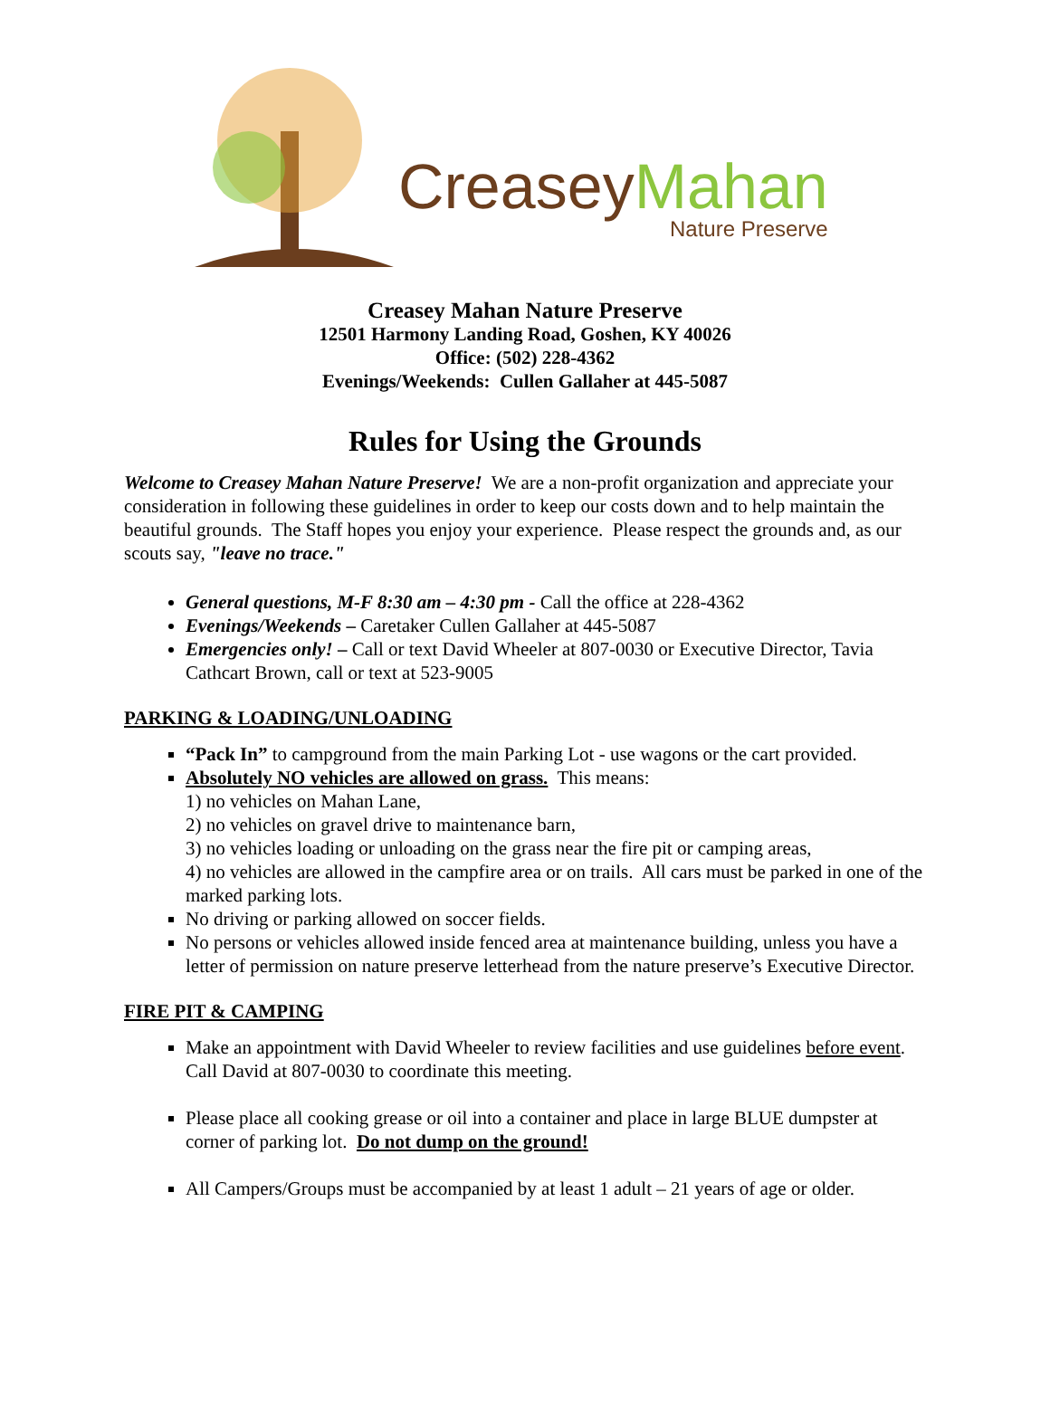Creasey Mahan
Nature Preserve
Creasey Mahan Nature Preserve
12501 Harmony Landing Road, Goshen, KY 40026
Office: (502) 228-4362
Evenings/Weekends: Cullen Gallaher at 445-5087
Rules for Using the Grounds
Welcome to Creasey Mahan Nature Preserve! We are a non-profit organization and appreciate your consideration in following these guidelines in order to keep our costs down and to help maintain the beautiful grounds. The Staff hopes you enjoy your experience. Please respect the grounds and, as our scouts say, "leave no trace."
General questions, M-F 8:30 am – 4:30 pm - Call the office at 228-4362
Evenings/Weekends – Caretaker Cullen Gallaher at 445-5087
Emergencies only! – Call or text David Wheeler at 807-0030 or Executive Director, Tavia Cathcart Brown, call or text at 523-9005
PARKING & LOADING/UNLOADING
“Pack In” to campground from the main Parking Lot - use wagons or the cart provided.
Absolutely NO vehicles are allowed on grass. This means:
1) no vehicles on Mahan Lane,
2) no vehicles on gravel drive to maintenance barn,
3) no vehicles loading or unloading on the grass near the fire pit or camping areas,
4) no vehicles are allowed in the campfire area or on trails. All cars must be parked in one of the marked parking lots.
No driving or parking allowed on soccer fields.
No persons or vehicles allowed inside fenced area at maintenance building, unless you have a letter of permission on nature preserve letterhead from the nature preserve’s Executive Director.
FIRE PIT & CAMPING
Make an appointment with David Wheeler to review facilities and use guidelines before event. Call David at 807-0030 to coordinate this meeting.
Please place all cooking grease or oil into a container and place in large BLUE dumpster at corner of parking lot. Do not dump on the ground!
All Campers/Groups must be accompanied by at least 1 adult – 21 years of age or older.